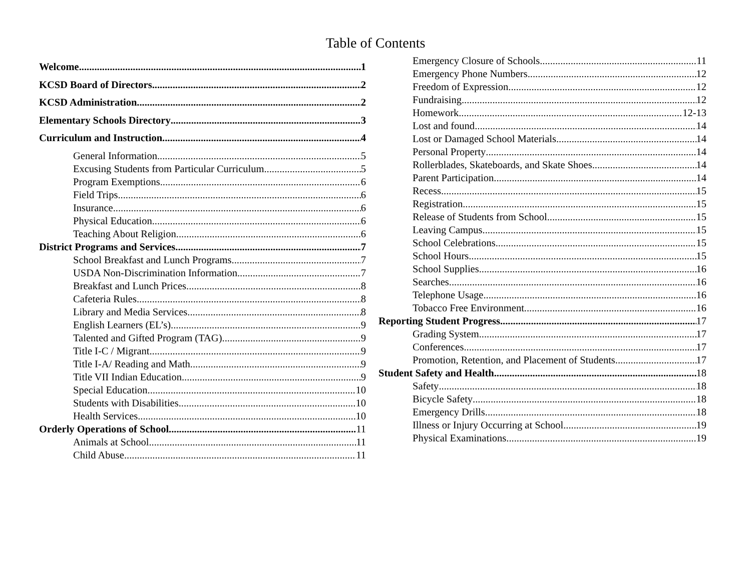Table of Contents
Welcome 1
KCSD Board of Directors 2
KCSD Administration 2
Elementary Schools Directory 3
Curriculum and Instruction 4
General Information 5
Excusing Students from Particular Curriculum 5
Program Exemptions 6
Field Trips 6
Insurance 6
Physical Education 6
Teaching About Religion 6
District Programs and Services 7
School Breakfast and Lunch Programs 7
USDA Non-Discrimination Information 7
Breakfast and Lunch Prices 8
Cafeteria Rules 8
Library and Media Services 8
English Learners (EL’s) 9
Talented and Gifted Program (TAG) 9
Title I-C / Migrant 9
Title I-A/ Reading and Math 9
Title VII Indian Education 9
Special Education 10
Students with Disabilities 10
Health Services 10
Orderly Operations of School 11
Animals at School 11
Child Abuse 11
Emergency Closure of Schools 11
Emergency Phone Numbers 12
Freedom of Expression 12
Fundraising 12
Homework 12-13
Lost and found 14
Lost or Damaged School Materials 14
Personal Property 14
Rollerblades, Skateboards, and Skate Shoes 14
Parent Participation 14
Recess 15
Registration 15
Release of Students from School 15
Leaving Campus 15
School Celebrations 15
School Hours 15
School Supplies 16
Searches 16
Telephone Usage 16
Tobacco Free Environment 16
Reporting Student Progress 17
Grading System 17
Conferences 17
Promotion, Retention, and Placement of Students 17
Student Safety and Health 18
Safety 18
Bicycle Safety 18
Emergency Drills 18
Illness or Injury Occurring at School 19
Physical Examinations 19